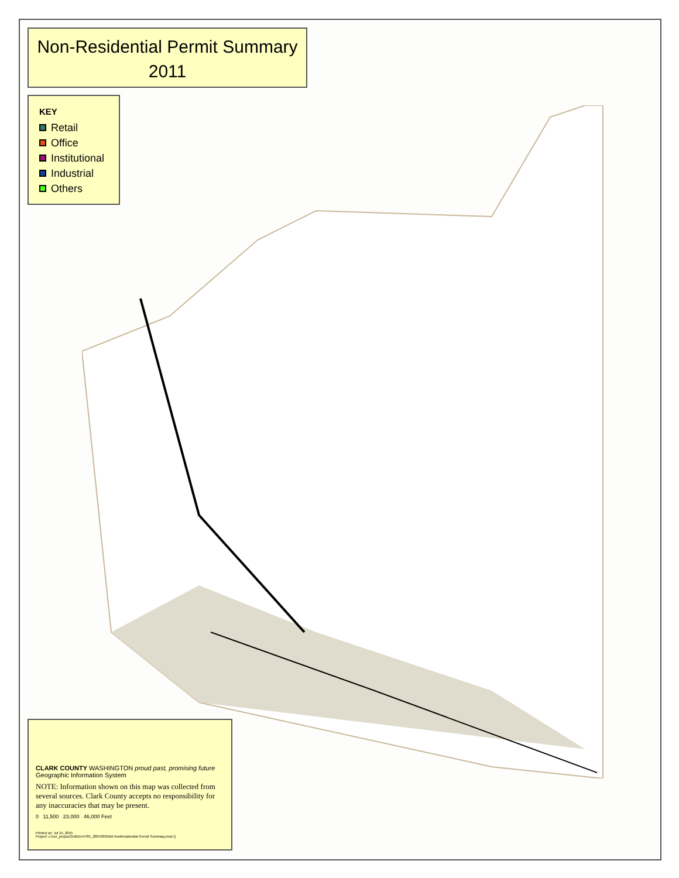Non-Residential Permit Summary
2011
KEY
Retail
Office
Institutional
Industrial
Others
CLARK COUNTY WASHINGTON proud past, promising future Geographic Information System
NOTE: Information shown on this map was collected from several sources. Clark County accepts no responsibility for any inaccuracies that may be present.
0 11,500 23,000 46,000 Feet
Printed on: Jul 15, 2015
Project: c:\usr_proj\ocOrd\D144785_283439\GMA NonResidential Permit Summary.mxd ()